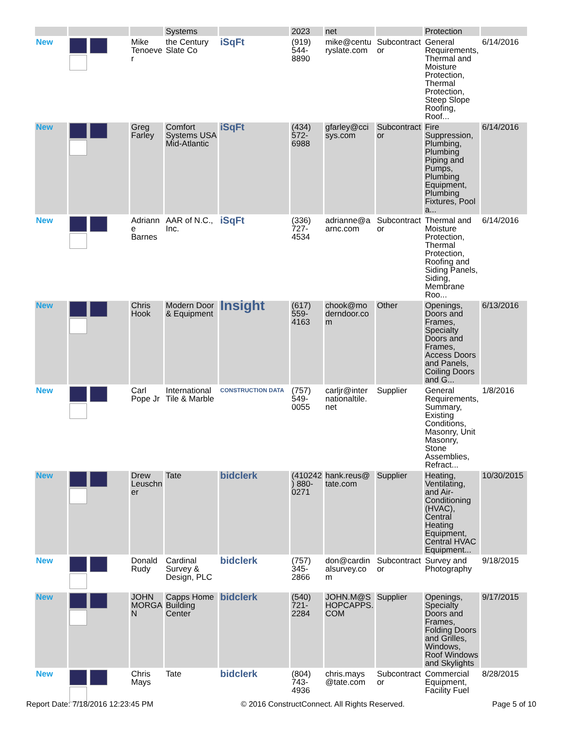| | | | Systems | | 2023 | net | | Protection | |
| New | | Mike Tenoeve r | the Century Slate Co | iSqFt | (919) 544-8890 | mike@centu ryslate.com | Subcontract or | General Requirements, Thermal and Moisture Protection, Thermal Protection, Steep Slope Roofing, Roof... | 6/14/2016 |
| New | | Greg Farley | Comfort Systems USA Mid-Atlantic | iSqFt | (434) 572-6988 | gfarley@cci sys.com | Subcontract or | Fire Suppression, Plumbing, Plumbing Piping and Pumps, Plumbing Equipment, Plumbing Fixtures, Pool a... | 6/14/2016 |
| New | | Adriann e Barnes | AAR of N.C., Inc. | iSqFt | (336) 727-4534 | adrianne@a arnc.com | Subcontract or | Thermal and Moisture Protection, Thermal Protection, Roofing and Siding Panels, Siding, Membrane Roo... | 6/14/2016 |
| New | | Chris Hook | Modern Door & Equipment | Insight | (617) 559-4163 | chook@mo derndoor.co m | Other | Openings, Doors and Frames, Specialty Doors and Frames, Access Doors and Panels, Coiling Doors and G... | 6/13/2016 |
| New | | Carl Pope Jr | International Tile & Marble | CONSTRUCTION DATA | (757) 549-0055 | carljr@inter nationaltile. net | Supplier | General Requirements, Summary, Existing Conditions, Masonry, Unit Masonry, Stone Assemblies, Refract... | 1/8/2016 |
| New | | Drew Leuschn er | Tate | bidclerk | (410242 ) 880-0271 | hank.reus@ tate.com | Supplier | Heating, Ventilating, and Air-Conditioning (HVAC), Central Heating Equipment, Central HVAC Equipment... | 10/30/2015 |
| New | | Donald Rudy | Cardinal Survey & Design, PLC | bidclerk | (757) 345-2866 | don@cardin alsurvey.co m | Subcontract or | Survey and Photography | 9/18/2015 |
| New | | JOHN MORGA N | Capps Home Building Center | bidclerk | (540) 721-2284 | JOHN.M@S HOPCAPPS. COM | Supplier | Openings, Specialty Doors and Frames, Folding Doors and Grilles, Windows, Roof Windows and Skylights | 9/17/2015 |
| New | | Chris Mays | Tate | bidclerk | (804) 743-4936 | chris.mays @tate.com | Subcontract or | Commercial Equipment, Facility Fuel | 8/28/2015 |
Report Date: 7/18/2016 12:23:45 PM © 2016 ConstructConnect. All Rights Reserved. Page 5 of 10